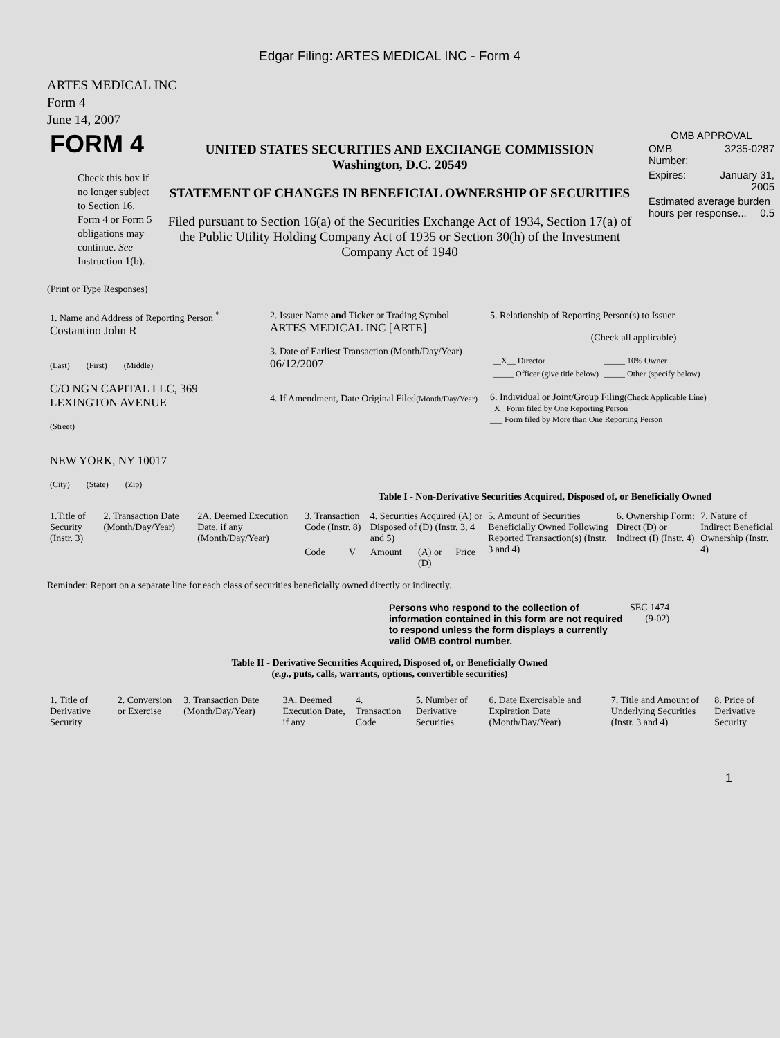Edgar Filing: ARTES MEDICAL INC - Form 4
ARTES MEDICAL INC
Form 4
June 14, 2007
| FORM 4 Check this box if no longer subject to Section 16. Form 4 or Form 5 obligations may continue. See Instruction 1(b). | UNITED STATES SECURITIES AND EXCHANGE COMMISSION Washington, D.C. 20549 STATEMENT OF CHANGES IN BENEFICIAL OWNERSHIP OF SECURITIES Filed pursuant to Section 16(a) of the Securities Exchange Act of 1934, Section 17(a) of the Public Utility Holding Company Act of 1935 or Section 30(h) of the Investment Company Act of 1940 | OMB APPROVAL / OMB Number: / 3235-0287 / / Expires: / January 31, 2005 / / Estimated average burden hours per response... 0.5 / / |
(Print or Type Responses)
| 1. Name and Address of Reporting Person <sup>*</sup> Costantino John R (Last) (First) (Middle) C/O NGN CAPITAL LLC, 369 LEXINGTON AVENUE (Street) NEW YORK, NY 10017 (City) (State) (Zip) | 2. Issuer Name and Ticker or Trading Symbol ARTES MEDICAL INC [ARTE] 3. Date of Earliest Transaction (Month/Day/Year) 06/12/2007 4. If Amendment, Date Original Filed (Month/Day/Year) | 5. Relationship of Reporting Person(s) to Issuer (Check all applicable) / __X__ Director / _____ 10% Owner / / _____ Officer (give title below) / _____ Other (specify below) / 6. Individual or Joint/Group Filing (Check Applicable Line) _X_ Form filed by One Reporting Person ___ Form filed by More than One Reporting Person |
Table I - Non-Derivative Securities Acquired, Disposed of, or Beneficially Owned
| 1.Title of Security (Instr. 3) | 2. Transaction Date (Month/Day/Year) | 2A. Deemed Execution Date, if any (Month/Day/Year) | 3. Transaction Code (Instr. 8) | | 4. Securities Acquired (A) or Disposed of (D) (Instr. 3, 4 and 5) | | | 5. Amount of Securities Beneficially Owned Following Reported Transaction(s) (Instr. 3 and 4) | 6. Ownership Form: Direct (D) or Indirect (I) (Instr. 4) | 7. Nature of Indirect Beneficial Ownership (Instr. 4) |
| --- | --- | --- | --- | --- | --- | --- | --- | --- | --- | --- |
| | | | Code | V | Amount | (A) or (D) | Price | | | |
Reminder: Report on a separate line for each class of securities beneficially owned directly or indirectly.
| Persons who respond to the collection of information contained in this form are not required to respond unless the form displays a currently valid OMB control number. | SEC 1474 (9-02) |
Table II - Derivative Securities Acquired, Disposed of, or Beneficially Owned
(e.g., puts, calls, warrants, options, convertible securities)
| 1. Title of Derivative Security | 2. Conversion or Exercise | 3. Transaction Date (Month/Day/Year) | 3A. Deemed Execution Date, if any | 4. Transaction Code | 5. Number of Derivative Securities | 6. Date Exercisable and Expiration Date (Month/Day/Year) | 7. Title and Amount of Underlying Securities (Instr. 3 and 4) | 8. Price of Derivative Security |
| --- | --- | --- | --- | --- | --- | --- | --- | --- |
1